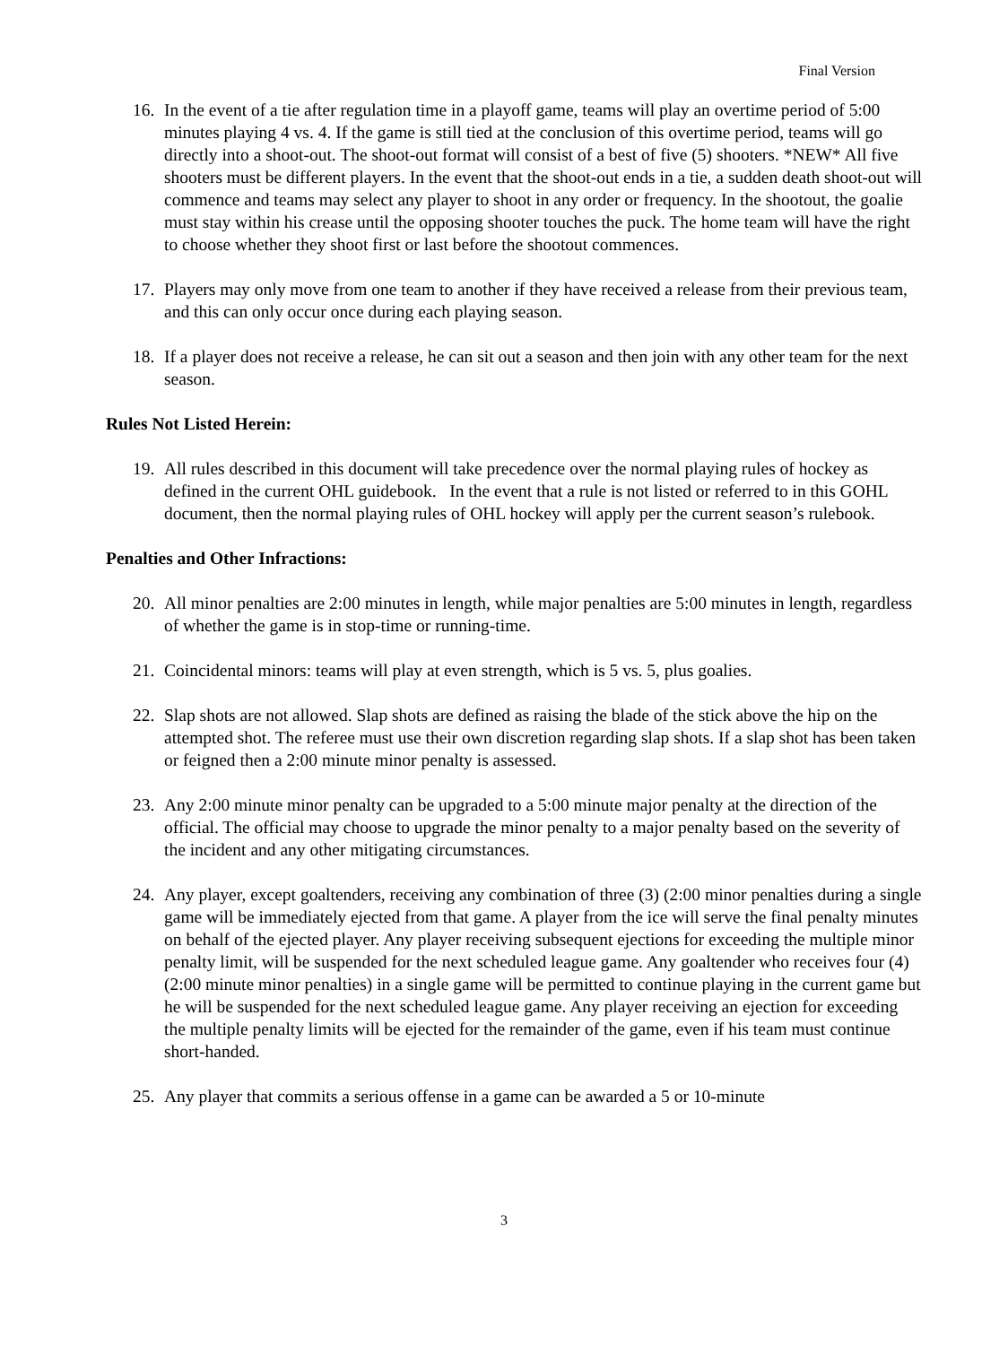Final Version
16. In the event of a tie after regulation time in a playoff game, teams will play an overtime period of 5:00 minutes playing 4 vs. 4. If the game is still tied at the conclusion of this overtime period, teams will go directly into a shoot-out. The shoot-out format will consist of a best of five (5) shooters. *NEW* All five shooters must be different players. In the event that the shoot-out ends in a tie, a sudden death shoot-out will commence and teams may select any player to shoot in any order or frequency. In the shootout, the goalie must stay within his crease until the opposing shooter touches the puck. The home team will have the right to choose whether they shoot first or last before the shootout commences.
17. Players may only move from one team to another if they have received a release from their previous team, and this can only occur once during each playing season.
18. If a player does not receive a release, he can sit out a season and then join with any other team for the next season.
Rules Not Listed Herein:
19. All rules described in this document will take precedence over the normal playing rules of hockey as defined in the current OHL guidebook. In the event that a rule is not listed or referred to in this GOHL document, then the normal playing rules of OHL hockey will apply per the current season’s rulebook.
Penalties and Other Infractions:
20. All minor penalties are 2:00 minutes in length, while major penalties are 5:00 minutes in length, regardless of whether the game is in stop-time or running-time.
21. Coincidental minors: teams will play at even strength, which is 5 vs. 5, plus goalies.
22. Slap shots are not allowed. Slap shots are defined as raising the blade of the stick above the hip on the attempted shot. The referee must use their own discretion regarding slap shots. If a slap shot has been taken or feigned then a 2:00 minute minor penalty is assessed.
23. Any 2:00 minute minor penalty can be upgraded to a 5:00 minute major penalty at the direction of the official. The official may choose to upgrade the minor penalty to a major penalty based on the severity of the incident and any other mitigating circumstances.
24. Any player, except goaltenders, receiving any combination of three (3) (2:00 minor penalties during a single game will be immediately ejected from that game. A player from the ice will serve the final penalty minutes on behalf of the ejected player. Any player receiving subsequent ejections for exceeding the multiple minor penalty limit, will be suspended for the next scheduled league game. Any goaltender who receives four (4) (2:00 minute minor penalties) in a single game will be permitted to continue playing in the current game but he will be suspended for the next scheduled league game. Any player receiving an ejection for exceeding the multiple penalty limits will be ejected for the remainder of the game, even if his team must continue short-handed.
25. Any player that commits a serious offense in a game can be awarded a 5 or 10-minute
3